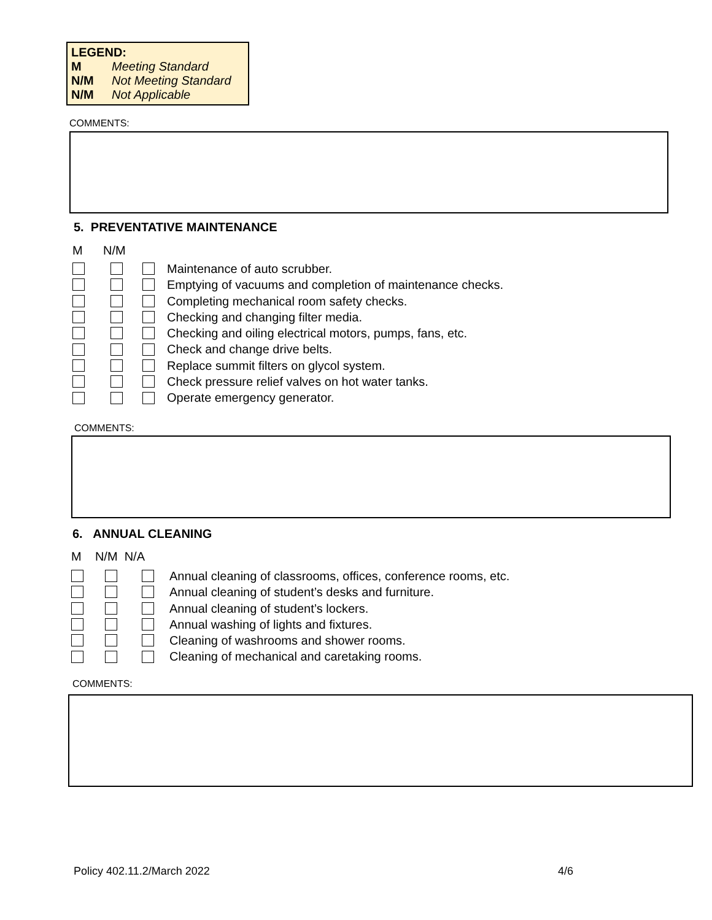LEGEND:
M Meeting Standard
N/M Not Meeting Standard
N/M Not Applicable
COMMENTS:
5. PREVENTATIVE MAINTENANCE
M N/M
Maintenance of auto scrubber.
Emptying of vacuums and completion of maintenance checks.
Completing mechanical room safety checks.
Checking and changing filter media.
Checking and oiling electrical motors, pumps, fans, etc.
Check and change drive belts.
Replace summit filters on glycol system.
Check pressure relief valves on hot water tanks.
Operate emergency generator.
COMMENTS:
6. ANNUAL CLEANING
M N/M N/A
Annual cleaning of classrooms, offices, conference rooms, etc.
Annual cleaning of student’s desks and furniture.
Annual cleaning of student’s lockers.
Annual washing of lights and fixtures.
Cleaning of washrooms and shower rooms.
Cleaning of mechanical and caretaking rooms.
COMMENTS:
Policy 402.11.2/March 2022 4/6